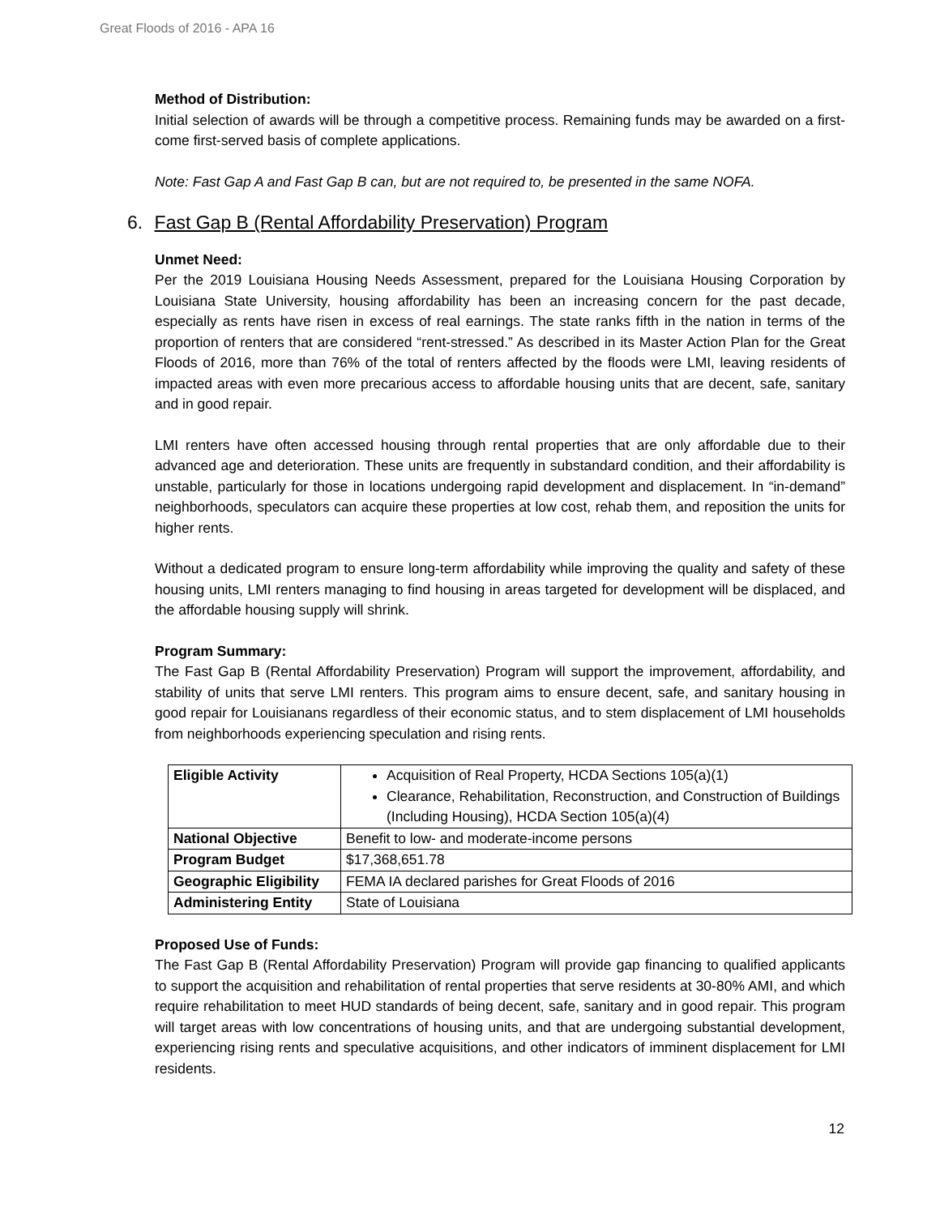Great Floods of 2016 - APA 16
Method of Distribution:
Initial selection of awards will be through a competitive process. Remaining funds may be awarded on a first-come first-served basis of complete applications.
Note: Fast Gap A and Fast Gap B can, but are not required to, be presented in the same NOFA.
6. Fast Gap B (Rental Affordability Preservation) Program
Unmet Need:
Per the 2019 Louisiana Housing Needs Assessment, prepared for the Louisiana Housing Corporation by Louisiana State University, housing affordability has been an increasing concern for the past decade, especially as rents have risen in excess of real earnings. The state ranks fifth in the nation in terms of the proportion of renters that are considered “rent-stressed.” As described in its Master Action Plan for the Great Floods of 2016, more than 76% of the total of renters affected by the floods were LMI, leaving residents of impacted areas with even more precarious access to affordable housing units that are decent, safe, sanitary and in good repair.
LMI renters have often accessed housing through rental properties that are only affordable due to their advanced age and deterioration. These units are frequently in substandard condition, and their affordability is unstable, particularly for those in locations undergoing rapid development and displacement. In “in-demand” neighborhoods, speculators can acquire these properties at low cost, rehab them, and reposition the units for higher rents.
Without a dedicated program to ensure long-term affordability while improving the quality and safety of these housing units, LMI renters managing to find housing in areas targeted for development will be displaced, and the affordable housing supply will shrink.
Program Summary:
The Fast Gap B (Rental Affordability Preservation) Program will support the improvement, affordability, and stability of units that serve LMI renters. This program aims to ensure decent, safe, and sanitary housing in good repair for Louisianans regardless of their economic status, and to stem displacement of LMI households from neighborhoods experiencing speculation and rising rents.
| Eligible Activity | Acquisition of Real Property, HCDA Sections 105(a)(1) Clearance, Rehabilitation, Reconstruction, and Construction of Buildings (Including Housing), HCDA Section 105(a)(4) |
| National Objective | Benefit to low- and moderate-income persons |
| Program Budget | $17,368,651.78 |
| Geographic Eligibility | FEMA IA declared parishes for Great Floods of 2016 |
| Administering Entity | State of Louisiana |
Proposed Use of Funds:
The Fast Gap B (Rental Affordability Preservation) Program will provide gap financing to qualified applicants to support the acquisition and rehabilitation of rental properties that serve residents at 30-80% AMI, and which require rehabilitation to meet HUD standards of being decent, safe, sanitary and in good repair. This program will target areas with low concentrations of housing units, and that are undergoing substantial development, experiencing rising rents and speculative acquisitions, and other indicators of imminent displacement for LMI residents.
12